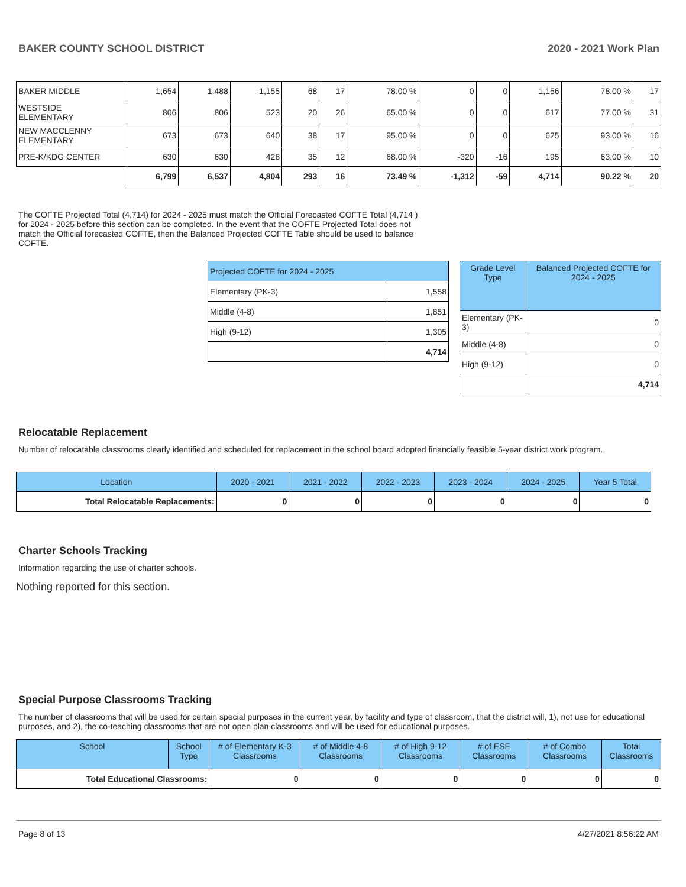BAKER COUNTY SCHOOL DISTRICT 2020 - 2021 Work Plan
| BAKER MIDDLE | 1,654 | 1,488 | 1,155 | 68 | 17 | 78.00 % | 0 | 0 | 1,156 | 78.00 % | 17 |
| WESTSIDE ELEMENTARY | 806 | 806 | 523 | 20 | 26 | 65.00 % | 0 | 0 | 617 | 77.00 % | 31 |
| NEW MACCLENNY ELEMENTARY | 673 | 673 | 640 | 38 | 17 | 95.00 % | 0 | 0 | 625 | 93.00 % | 16 |
| PRE-K/KDG CENTER | 630 | 630 | 428 | 35 | 12 | 68.00 % | -320 | -16 | 195 | 63.00 % | 10 |
| | 6,799 | 6,537 | 4,804 | 293 | 16 | 73.49 % | -1,312 | -59 | 4,714 | 90.22 % | 20 |
The COFTE Projected Total (4,714) for 2024 - 2025 must match the Official Forecasted COFTE Total (4,714 ) for 2024 - 2025 before this section can be completed. In the event that the COFTE Projected Total does not match the Official forecasted COFTE, then the Balanced Projected COFTE Table should be used to balance COFTE.
| Projected COFTE for 2024 - 2025 | |
| --- | --- |
| Elementary (PK-3) | 1,558 |
| Middle (4-8) | 1,851 |
| High (9-12) | 1,305 |
| | 4,714 |
| Grade Level Type | Balanced Projected COFTE for 2024 - 2025 |
| --- | --- |
| Elementary (PK-3) | 0 |
| Middle (4-8) | 0 |
| High (9-12) | 0 |
| | 4,714 |
Relocatable Replacement
Number of relocatable classrooms clearly identified and scheduled for replacement in the school board adopted financially feasible 5-year district work program.
| Location | 2020 - 2021 | 2021 - 2022 | 2022 - 2023 | 2023 - 2024 | 2024 - 2025 | Year 5 Total |
| --- | --- | --- | --- | --- | --- | --- |
| Total Relocatable Replacements: | 0 | 0 | 0 | 0 | 0 | 0 |
Charter Schools Tracking
Information regarding the use of charter schools.
Nothing reported for this section.
Special Purpose Classrooms Tracking
The number of classrooms that will be used for certain special purposes in the current year, by facility and type of classroom, that the district will, 1), not use for educational purposes, and 2), the co-teaching classrooms that are not open plan classrooms and will be used for educational purposes.
| School | School Type | # of Elementary K-3 Classrooms | # of Middle 4-8 Classrooms | # of High 9-12 Classrooms | # of ESE Classrooms | # of Combo Classrooms | Total Classrooms |
| --- | --- | --- | --- | --- | --- | --- | --- |
| Total Educational Classrooms: | | 0 | 0 | 0 | 0 | 0 | 0 |
Page 8 of 13 4/27/2021 8:56:22 AM